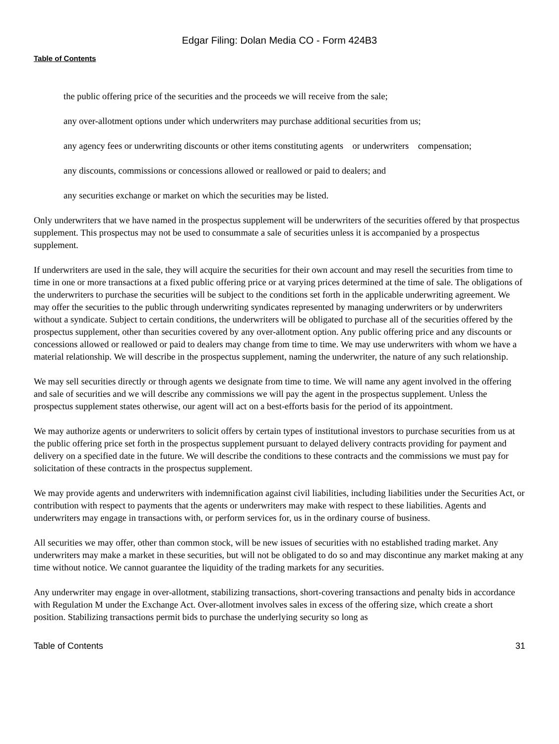Edgar Filing: Dolan Media CO - Form 424B3
Table of Contents
the public offering price of the securities and the proceeds we will receive from the sale;
any over-allotment options under which underwriters may purchase additional securities from us;
any agency fees or underwriting discounts or other items constituting agents or underwriters compensation;
any discounts, commissions or concessions allowed or reallowed or paid to dealers; and
any securities exchange or market on which the securities may be listed.
Only underwriters that we have named in the prospectus supplement will be underwriters of the securities offered by that prospectus supplement. This prospectus may not be used to consummate a sale of securities unless it is accompanied by a prospectus supplement.
If underwriters are used in the sale, they will acquire the securities for their own account and may resell the securities from time to time in one or more transactions at a fixed public offering price or at varying prices determined at the time of sale. The obligations of the underwriters to purchase the securities will be subject to the conditions set forth in the applicable underwriting agreement. We may offer the securities to the public through underwriting syndicates represented by managing underwriters or by underwriters without a syndicate. Subject to certain conditions, the underwriters will be obligated to purchase all of the securities offered by the prospectus supplement, other than securities covered by any over-allotment option. Any public offering price and any discounts or concessions allowed or reallowed or paid to dealers may change from time to time. We may use underwriters with whom we have a material relationship. We will describe in the prospectus supplement, naming the underwriter, the nature of any such relationship.
We may sell securities directly or through agents we designate from time to time. We will name any agent involved in the offering and sale of securities and we will describe any commissions we will pay the agent in the prospectus supplement. Unless the prospectus supplement states otherwise, our agent will act on a best-efforts basis for the period of its appointment.
We may authorize agents or underwriters to solicit offers by certain types of institutional investors to purchase securities from us at the public offering price set forth in the prospectus supplement pursuant to delayed delivery contracts providing for payment and delivery on a specified date in the future. We will describe the conditions to these contracts and the commissions we must pay for solicitation of these contracts in the prospectus supplement.
We may provide agents and underwriters with indemnification against civil liabilities, including liabilities under the Securities Act, or contribution with respect to payments that the agents or underwriters may make with respect to these liabilities. Agents and underwriters may engage in transactions with, or perform services for, us in the ordinary course of business.
All securities we may offer, other than common stock, will be new issues of securities with no established trading market. Any underwriters may make a market in these securities, but will not be obligated to do so and may discontinue any market making at any time without notice. We cannot guarantee the liquidity of the trading markets for any securities.
Any underwriter may engage in over-allotment, stabilizing transactions, short-covering transactions and penalty bids in accordance with Regulation M under the Exchange Act. Over-allotment involves sales in excess of the offering size, which create a short position. Stabilizing transactions permit bids to purchase the underlying security so long as
Table of Contents 31